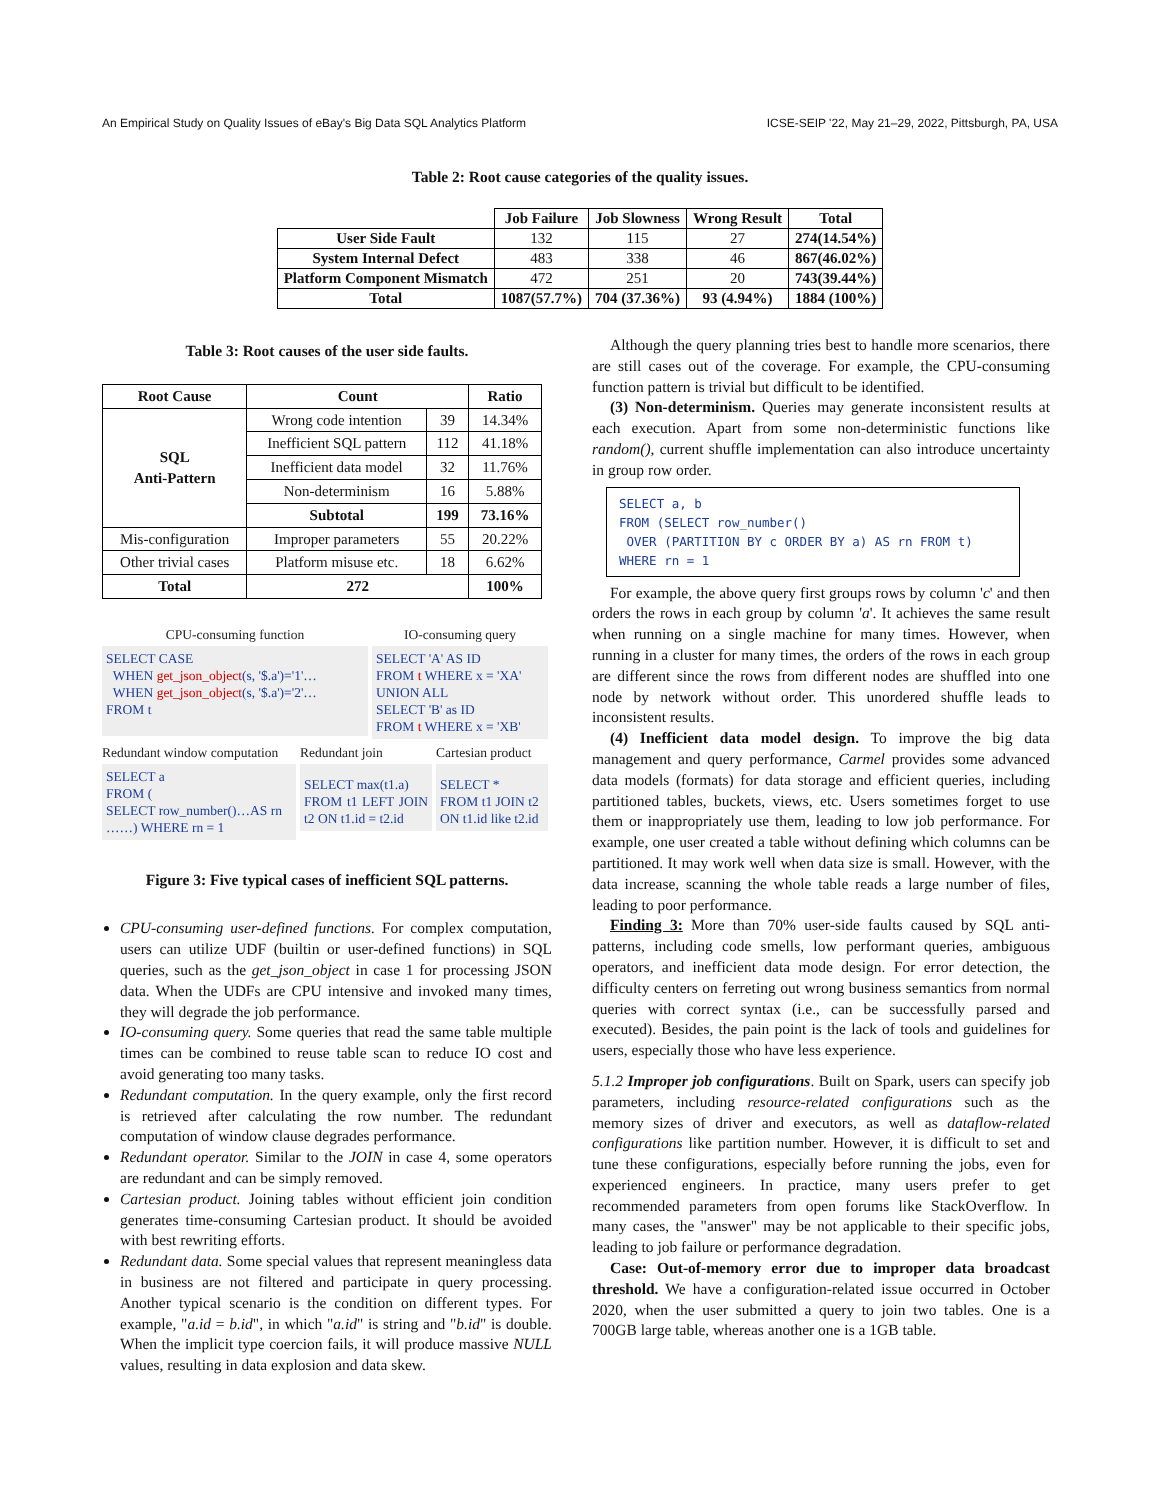An Empirical Study on Quality Issues of eBay's Big Data SQL Analytics Platform ICSE-SEIP '22, May 21–29, 2022, Pittsburgh, PA, USA
Table 2: Root cause categories of the quality issues.
| | Job Failure | Job Slowness | Wrong Result | Total |
| --- | --- | --- | --- | --- |
| User Side Fault | 132 | 115 | 27 | 274(14.54%) |
| System Internal Defect | 483 | 338 | 46 | 867(46.02%) |
| Platform Component Mismatch | 472 | 251 | 20 | 743(39.44%) |
| Total | 1087(57.7%) | 704 (37.36%) | 93 (4.94%) | 1884 (100%) |
Table 3: Root causes of the user side faults.
| Root Cause | Count | | Ratio |
| --- | --- | --- | --- |
| SQL Anti-Pattern | Wrong code intention | 39 | 14.34% |
| | Inefficient SQL pattern | 112 | 41.18% |
| | Inefficient data model | 32 | 11.76% |
| | Non-determinism | 16 | 5.88% |
| | Subtotal | 199 | 73.16% |
| Mis-configuration | Improper parameters | 55 | 20.22% |
| Other trivial cases | Platform misuse etc. | 18 | 6.62% |
| Total | 272 | | 100% |
CPU-consuming function
SELECT CASE
WHEN get_json_object(s, '$.a')='1'…
WHEN get_json_object(s, '$.a')='2'…
FROM t
IO-consuming query
SELECT 'A' AS ID
FROM t WHERE x = 'XA'
UNION ALL
SELECT 'B' as ID
FROM t WHERE x = 'XB'
Redundant window computation
SELECT a
FROM (
SELECT row_number()…AS rn
……) WHERE rn = 1
Redundant join
SELECT max(t1.a)
FROM t1 LEFT JOIN t2 ON t1.id = t2.id
Cartesian product
SELECT *
FROM t1 JOIN t2
ON t1.id like t2.id
Figure 3: Five typical cases of inefficient SQL patterns.
CPU-consuming user-defined functions. For complex computation, users can utilize UDF (builtin or user-defined functions) in SQL queries, such as the get_json_object in case 1 for processing JSON data. When the UDFs are CPU intensive and invoked many times, they will degrade the job performance.
IO-consuming query. Some queries that read the same table multiple times can be combined to reuse table scan to reduce IO cost and avoid generating too many tasks.
Redundant computation. In the query example, only the first record is retrieved after calculating the row number. The redundant computation of window clause degrades performance.
Redundant operator. Similar to the JOIN in case 4, some operators are redundant and can be simply removed.
Cartesian product. Joining tables without efficient join condition generates time-consuming Cartesian product. It should be avoided with best rewriting efforts.
Redundant data. Some special values that represent meaningless data in business are not filtered and participate in query processing. Another typical scenario is the condition on different types. For example, "a.id = b.id", in which "a.id" is string and "b.id" is double. When the implicit type coercion fails, it will produce massive NULL values, resulting in data explosion and data skew.
Although the query planning tries best to handle more scenarios, there are still cases out of the coverage. For example, the CPU-consuming function pattern is trivial but difficult to be identified.
(3) Non-determinism. Queries may generate inconsistent results at each execution. Apart from some non-deterministic functions like random(), current shuffle implementation can also introduce uncertainty in group row order.
SELECT a, b
FROM (SELECT row_number()
 OVER (PARTITION BY c ORDER BY a) AS rn FROM t)
WHERE rn = 1
For example, the above query first groups rows by column 'c' and then orders the rows in each group by column 'a'. It achieves the same result when running on a single machine for many times. However, when running in a cluster for many times, the orders of the rows in each group are different since the rows from different nodes are shuffled into one node by network without order. This unordered shuffle leads to inconsistent results.
(4) Inefficient data model design. To improve the big data management and query performance, Carmel provides some advanced data models (formats) for data storage and efficient queries, including partitioned tables, buckets, views, etc. Users sometimes forget to use them or inappropriately use them, leading to low job performance. For example, one user created a table without defining which columns can be partitioned. It may work well when data size is small. However, with the data increase, scanning the whole table reads a large number of files, leading to poor performance.
Finding 3: More than 70% user-side faults caused by SQL anti-patterns, including code smells, low performant queries, ambiguous operators, and inefficient data mode design. For error detection, the difficulty centers on ferreting out wrong business semantics from normal queries with correct syntax (i.e., can be successfully parsed and executed). Besides, the pain point is the lack of tools and guidelines for users, especially those who have less experience.
5.1.2 Improper job configurations. Built on Spark, users can specify job parameters, including resource-related configurations such as the memory sizes of driver and executors, as well as dataflow-related configurations like partition number. However, it is difficult to set and tune these configurations, especially before running the jobs, even for experienced engineers. In practice, many users prefer to get recommended parameters from open forums like StackOverflow. In many cases, the "answer" may be not applicable to their specific jobs, leading to job failure or performance degradation.
Case: Out-of-memory error due to improper data broadcast threshold. We have a configuration-related issue occurred in October 2020, when the user submitted a query to join two tables. One is a 700GB large table, whereas another one is a 1GB table.